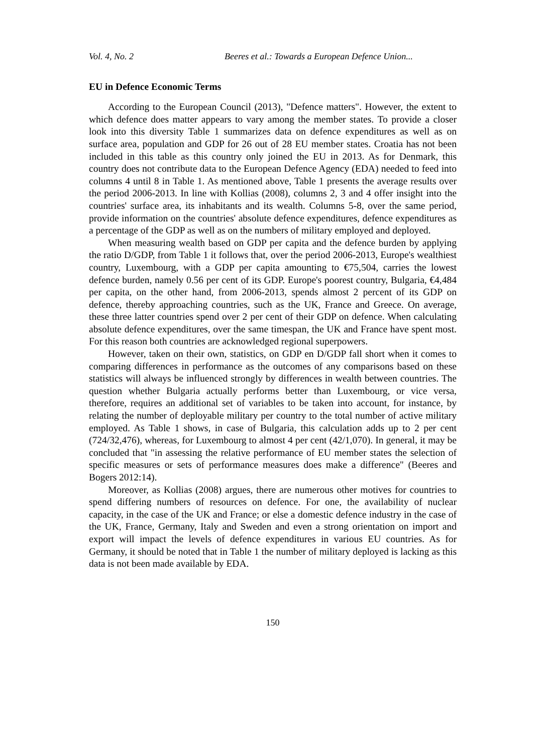Vol. 4, No. 2 Beeres et al.: Towards a European Defence Union...
EU in Defence Economic Terms
According to the European Council (2013), "Defence matters". However, the extent to which defence does matter appears to vary among the member states. To provide a closer look into this diversity Table 1 summarizes data on defence expenditures as well as on surface area, population and GDP for 26 out of 28 EU member states. Croatia has not been included in this table as this country only joined the EU in 2013. As for Denmark, this country does not contribute data to the European Defence Agency (EDA) needed to feed into columns 4 until 8 in Table 1. As mentioned above, Table 1 presents the average results over the period 2006-2013. In line with Kollias (2008), columns 2, 3 and 4 offer insight into the countries' surface area, its inhabitants and its wealth. Columns 5-8, over the same period, provide information on the countries' absolute defence expenditures, defence expenditures as a percentage of the GDP as well as on the numbers of military employed and deployed.
When measuring wealth based on GDP per capita and the defence burden by applying the ratio D/GDP, from Table 1 it follows that, over the period 2006-2013, Europe's wealthiest country, Luxembourg, with a GDP per capita amounting to €75,504, carries the lowest defence burden, namely 0.56 per cent of its GDP. Europe's poorest country, Bulgaria, €4,484 per capita, on the other hand, from 2006-2013, spends almost 2 percent of its GDP on defence, thereby approaching countries, such as the UK, France and Greece. On average, these three latter countries spend over 2 per cent of their GDP on defence. When calculating absolute defence expenditures, over the same timespan, the UK and France have spent most. For this reason both countries are acknowledged regional superpowers.
However, taken on their own, statistics, on GDP en D/GDP fall short when it comes to comparing differences in performance as the outcomes of any comparisons based on these statistics will always be influenced strongly by differences in wealth between countries. The question whether Bulgaria actually performs better than Luxembourg, or vice versa, therefore, requires an additional set of variables to be taken into account, for instance, by relating the number of deployable military per country to the total number of active military employed. As Table 1 shows, in case of Bulgaria, this calculation adds up to 2 per cent (724/32,476), whereas, for Luxembourg to almost 4 per cent (42/1,070). In general, it may be concluded that "in assessing the relative performance of EU member states the selection of specific measures or sets of performance measures does make a difference" (Beeres and Bogers 2012:14).
Moreover, as Kollias (2008) argues, there are numerous other motives for countries to spend differing numbers of resources on defence. For one, the availability of nuclear capacity, in the case of the UK and France; or else a domestic defence industry in the case of the UK, France, Germany, Italy and Sweden and even a strong orientation on import and export will impact the levels of defence expenditures in various EU countries. As for Germany, it should be noted that in Table 1 the number of military deployed is lacking as this data is not been made available by EDA.
150